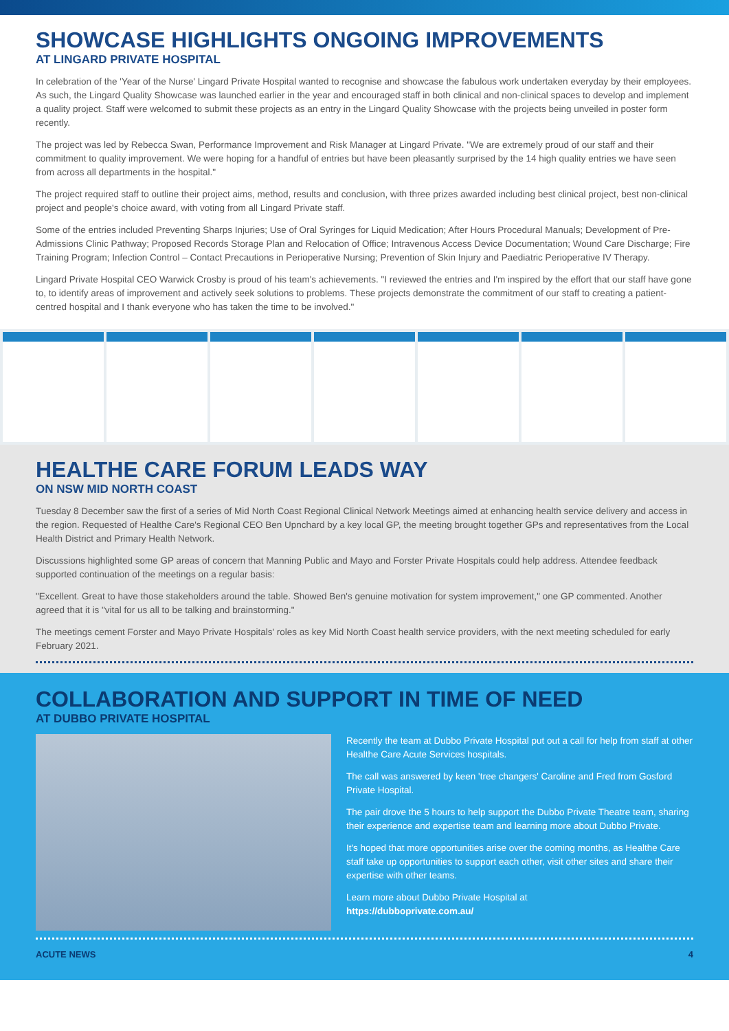SHOWCASE HIGHLIGHTS ONGOING IMPROVEMENTS
AT LINGARD PRIVATE HOSPITAL
In celebration of the 'Year of the Nurse' Lingard Private Hospital wanted to recognise and showcase the fabulous work undertaken everyday by their employees. As such, the Lingard Quality Showcase was launched earlier in the year and encouraged staff in both clinical and non-clinical spaces to develop and implement a quality project. Staff were welcomed to submit these projects as an entry in the Lingard Quality Showcase with the projects being unveiled in poster form recently.
The project was led by Rebecca Swan, Performance Improvement and Risk Manager at Lingard Private. "We are extremely proud of our staff and their commitment to quality improvement. We were hoping for a handful of entries but have been pleasantly surprised by the 14 high quality entries we have seen from across all departments in the hospital."
The project required staff to outline their project aims, method, results and conclusion, with three prizes awarded including best clinical project, best non-clinical project and people's choice award, with voting from all Lingard Private staff.
Some of the entries included Preventing Sharps Injuries; Use of Oral Syringes for Liquid Medication; After Hours Procedural Manuals; Development of Pre-Admissions Clinic Pathway; Proposed Records Storage Plan and Relocation of Office; Intravenous Access Device Documentation; Wound Care Discharge; Fire Training Program; Infection Control – Contact Precautions in Perioperative Nursing; Prevention of Skin Injury and Paediatric Perioperative IV Therapy.
Lingard Private Hospital CEO Warwick Crosby is proud of his team's achievements. "I reviewed the entries and I'm inspired by the effort that our staff have gone to, to identify areas of improvement and actively seek solutions to problems. These projects demonstrate the commitment of our staff to creating a patient-centred hospital and I thank everyone who has taken the time to be involved."
HEALTHE CARE FORUM LEADS WAY
ON NSW MID NORTH COAST
Tuesday 8 December saw the first of a series of Mid North Coast Regional Clinical Network Meetings aimed at enhancing health service delivery and access in the region. Requested of Healthe Care's Regional CEO Ben Upnchard by a key local GP, the meeting brought together GPs and representatives from the Local Health District and Primary Health Network.
Discussions highlighted some GP areas of concern that Manning Public and Mayo and Forster Private Hospitals could help address. Attendee feedback supported continuation of the meetings on a regular basis:
"Excellent. Great to have those stakeholders around the table. Showed Ben's genuine motivation for system improvement," one GP commented. Another agreed that it is "vital for us all to be talking and brainstorming."
The meetings cement Forster and Mayo Private Hospitals' roles as key Mid North Coast health service providers, with the next meeting scheduled for early February 2021.
COLLABORATION AND SUPPORT IN TIME OF NEED
AT DUBBO PRIVATE HOSPITAL
Recently the team at Dubbo Private Hospital put out a call for help from staff at other Healthe Care Acute Services hospitals.
The call was answered by keen 'tree changers' Caroline and Fred from Gosford Private Hospital.
The pair drove the 5 hours to help support the Dubbo Private Theatre team, sharing their experience and expertise team and learning more about Dubbo Private.
It's hoped that more opportunities arise over the coming months, as Healthe Care staff take up opportunities to support each other, visit other sites and share their expertise with other teams.
Learn more about Dubbo Private Hospital at
https://dubboprivate.com.au/
ACUTE NEWS 4